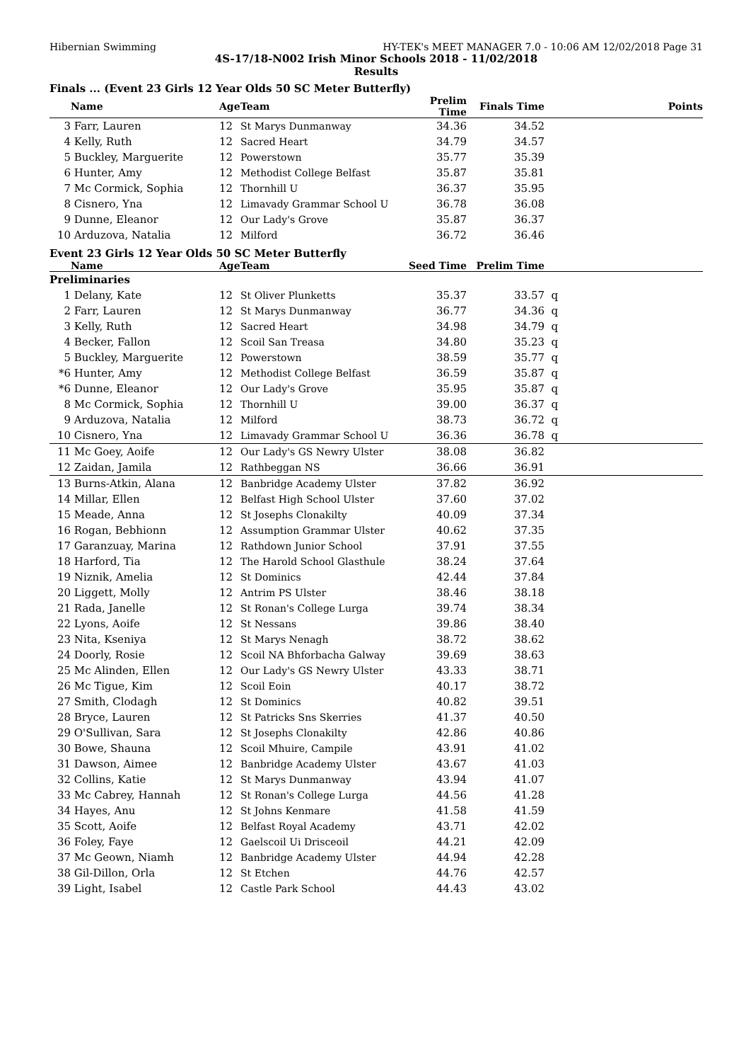Hibernian Swimming HY-TEK's MEET MANAGER 7.0 - 10:06 AM 12/02/2018 Page 31
4S-17/18-N002 Irish Minor Schools 2018 - 11/02/2018
Results
Finals ... (Event 23 Girls 12 Year Olds 50 SC Meter Butterfly)
| | Name | Age | Team | Prelim Time | Finals Time | Points |
| --- | --- | --- | --- | --- | --- | --- |
| 3 | Farr, Lauren | 12 | St Marys Dunmanway | 34.36 | 34.52 | |
| 4 | Kelly, Ruth | 12 | Sacred Heart | 34.79 | 34.57 | |
| 5 | Buckley, Marguerite | 12 | Powerstown | 35.77 | 35.39 | |
| 6 | Hunter, Amy | 12 | Methodist College Belfast | 35.87 | 35.81 | |
| 7 | Mc Cormick, Sophia | 12 | Thornhill U | 36.37 | 35.95 | |
| 8 | Cisnero, Yna | 12 | Limavady Grammar School U | 36.78 | 36.08 | |
| 9 | Dunne, Eleanor | 12 | Our Lady's Grove | 35.87 | 36.37 | |
| 10 | Arduzova, Natalia | 12 | Milford | 36.72 | 36.46 | |
Event 23 Girls 12 Year Olds 50 SC Meter Butterfly
| | Name | Age | Team | Seed Time | Prelim Time | |
| --- | --- | --- | --- | --- | --- | --- |
| Preliminaries | | | | | | |
| 1 | Delany, Kate | 12 | St Oliver Plunketts | 35.37 | 33.57 | q |
| 2 | Farr, Lauren | 12 | St Marys Dunmanway | 36.77 | 34.36 | q |
| 3 | Kelly, Ruth | 12 | Sacred Heart | 34.98 | 34.79 | q |
| 4 | Becker, Fallon | 12 | Scoil San Treasa | 34.80 | 35.23 | q |
| 5 | Buckley, Marguerite | 12 | Powerstown | 38.59 | 35.77 | q |
| *6 | Hunter, Amy | 12 | Methodist College Belfast | 36.59 | 35.87 | q |
| *6 | Dunne, Eleanor | 12 | Our Lady's Grove | 35.95 | 35.87 | q |
| 8 | Mc Cormick, Sophia | 12 | Thornhill U | 39.00 | 36.37 | q |
| 9 | Arduzova, Natalia | 12 | Milford | 38.73 | 36.72 | q |
| 10 | Cisnero, Yna | 12 | Limavady Grammar School U | 36.36 | 36.78 | q |
| 11 | Mc Goey, Aoife | 12 | Our Lady's GS Newry Ulster | 38.08 | 36.82 | |
| 12 | Zaidan, Jamila | 12 | Rathbeggan NS | 36.66 | 36.91 | |
| 13 | Burns-Atkin, Alana | 12 | Banbridge Academy Ulster | 37.82 | 36.92 | |
| 14 | Millar, Ellen | 12 | Belfast High School Ulster | 37.60 | 37.02 | |
| 15 | Meade, Anna | 12 | St Josephs Clonakilty | 40.09 | 37.34 | |
| 16 | Rogan, Bebhionn | 12 | Assumption Grammar Ulster | 40.62 | 37.35 | |
| 17 | Garanzuay, Marina | 12 | Rathdown Junior School | 37.91 | 37.55 | |
| 18 | Harford, Tia | 12 | The Harold School Glasthule | 38.24 | 37.64 | |
| 19 | Niznik, Amelia | 12 | St Dominics | 42.44 | 37.84 | |
| 20 | Liggett, Molly | 12 | Antrim PS Ulster | 38.46 | 38.18 | |
| 21 | Rada, Janelle | 12 | St Ronan's College Lurga | 39.74 | 38.34 | |
| 22 | Lyons, Aoife | 12 | St Nessans | 39.86 | 38.40 | |
| 23 | Nita, Kseniya | 12 | St Marys Nenagh | 38.72 | 38.62 | |
| 24 | Doorly, Rosie | 12 | Scoil NA Bhforbacha Galway | 39.69 | 38.63 | |
| 25 | Mc Alinden, Ellen | 12 | Our Lady's GS Newry Ulster | 43.33 | 38.71 | |
| 26 | Mc Tigue, Kim | 12 | Scoil Eoin | 40.17 | 38.72 | |
| 27 | Smith, Clodagh | 12 | St Dominics | 40.82 | 39.51 | |
| 28 | Bryce, Lauren | 12 | St Patricks Sns Skerries | 41.37 | 40.50 | |
| 29 | O'Sullivan, Sara | 12 | St Josephs Clonakilty | 42.86 | 40.86 | |
| 30 | Bowe, Shauna | 12 | Scoil Mhuire, Campile | 43.91 | 41.02 | |
| 31 | Dawson, Aimee | 12 | Banbridge Academy Ulster | 43.67 | 41.03 | |
| 32 | Collins, Katie | 12 | St Marys Dunmanway | 43.94 | 41.07 | |
| 33 | Mc Cabrey, Hannah | 12 | St Ronan's College Lurga | 44.56 | 41.28 | |
| 34 | Hayes, Anu | 12 | St Johns Kenmare | 41.58 | 41.59 | |
| 35 | Scott, Aoife | 12 | Belfast Royal Academy | 43.71 | 42.02 | |
| 36 | Foley, Faye | 12 | Gaelscoil Ui Drisceoil | 44.21 | 42.09 | |
| 37 | Mc Geown, Niamh | 12 | Banbridge Academy Ulster | 44.94 | 42.28 | |
| 38 | Gil-Dillon, Orla | 12 | St Etchen | 44.76 | 42.57 | |
| 39 | Light, Isabel | 12 | Castle Park School | 44.43 | 43.02 | |